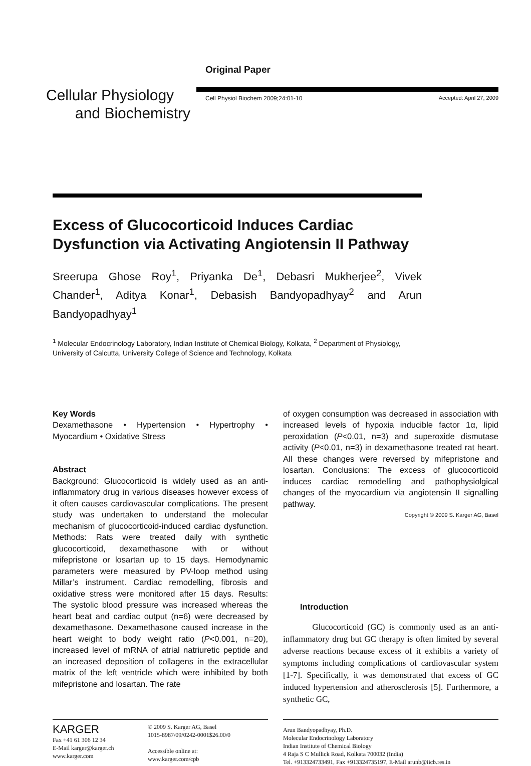Cellular Physiology
and Biochemistry
Original Paper
Cell Physiol Biochem 2009;24:01-10 Accepted: April 27, 2009
Excess of Glucocorticoid Induces Cardiac Dysfunction via Activating Angiotensin II Pathway
Sreerupa Ghose Roy<sup>1</sup>, Priyanka De<sup>1</sup>, Debasri Mukherjee<sup>2</sup>, Vivek Chander<sup>1</sup>, Aditya Konar<sup>1</sup>, Debasish Bandyopadhyay<sup>2</sup> and Arun Bandyopadhyay<sup>1</sup>
<sup>1</sup> Molecular Endocrinology Laboratory, Indian Institute of Chemical Biology, Kolkata, <sup>2</sup> Department of Physiology, University of Calcutta, University College of Science and Technology, Kolkata
Key Words
Dexamethasone • Hypertension • Hypertrophy • Myocardium • Oxidative Stress
Abstract
Background: Glucocorticoid is widely used as an anti-inflammatory drug in various diseases however excess of it often causes cardiovascular complications. The present study was undertaken to understand the molecular mechanism of glucocorticoid-induced cardiac dysfunction. Methods: Rats were treated daily with synthetic glucocorticoid, dexamethasone with or without mifepristone or losartan up to 15 days. Hemodynamic parameters were measured by PV-loop method using Millar’s instrument. Cardiac remodelling, fibrosis and oxidative stress were monitored after 15 days. Results: The systolic blood pressure was increased whereas the heart beat and cardiac output (n=6) were decreased by dexamethasone. Dexamethasone caused increase in the heart weight to body weight ratio (P<0.001, n=20), increased level of mRNA of atrial natriuretic peptide and an increased deposition of collagens in the extracellular matrix of the left ventricle which were inhibited by both mifepristone and losartan. The rate
of oxygen consumption was decreased in association with increased levels of hypoxia inducible factor 1α, lipid peroxidation (P<0.01, n=3) and superoxide dismutase activity (P<0.01, n=3) in dexamethasone treated rat heart. All these changes were reversed by mifepristone and losartan. Conclusions: The excess of glucocorticoid induces cardiac remodelling and pathophysiolgical changes of the myocardium via angiotensin II signalling pathway.
Copyright © 2009 S. Karger AG, Basel
Introduction
Glucocorticoid (GC) is commonly used as an anti-inflammatory drug but GC therapy is often limited by several adverse reactions because excess of it exhibits a variety of symptoms including complications of cardiovascular system [1-7]. Specifically, it was demonstrated that excess of GC induced hypertension and atherosclerosis [5]. Furthermore, a synthetic GC,
KARGER
Fax +41 61 306 12 34
E-Mail karger@karger.ch
www.karger.com
© 2009 S. Karger AG, Basel
1015-8987/09/0242-0001$26.00/0
Accessible online at:
www.karger.com/cpb
Arun Bandyopadhyay, Ph.D.
Molecular Endocrinology Laboratory
Indian Institute of Chemical Biology
4 Raja S C Mullick Road, Kolkata 700032 (India)
Tel. +913324733491, Fax +913324735197, E-Mail arunb@iicb.res.in